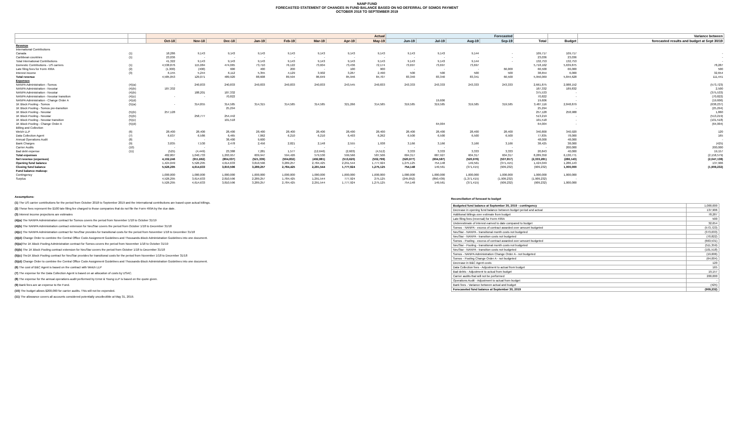NANP FUND
FORECASTED STATEMENT OF CHANGES IN FUND BALANCE BASED ON NO DEFERRAL OF SOMOS PAYMENT
OCTOBER 2018 TO SEPTEMBER 2019
| | | Actual | | | | | | | | Forecasted | | | | | | Variance between |
| --- | --- | --- | --- | --- | --- | --- | --- | --- | --- | --- | --- | --- | --- | --- | --- | --- |
| | | Oct-18 | Nov-18 | Dec-18 | Jan-19 | Feb-19 | Mar-19 | Apr-19 | May-19 | Jun-19 | Jul-19 | Aug-19 | Sep-19 | Total | Budget | forecasted results and budget at Sept 30/19 |
| Revenue | | | | | | | | | | | | | | | | |
| International Contributions | | | | | | | | | | | | | | | | |
| Canada | (1) | 18,286 | 9,143 | 9,143 | 9,143 | 9,143 | 9,143 | 9,143 | 9,143 | 9,143 | 9,143 | 9,144 | - | 109,717 | 109,717 | - |
| Caribbean countries | (1) | 23,036 | - | - | - | - | - | - | - | - | - | - | - | 23,036 | 23,036 | - |
| Total International Contributions | | 41,322 | 9,143 | 9,143 | 9,143 | 9,143 | 9,143 | 9,143 | 9,143 | 9,143 | 9,143 | 9,144 | - | 132,753 | 132,753 | - |
| Domestic Contributions - US carriers | (1) | 4,538,876 | 115,084 | 474,065 | 73,710 | 76,122 | 73,604 | 73,436 | 72,174 | 73,697 | 73,697 | 73,697 | | 5,718,162 | 5,639,875 | 78,287 |
| Late filing fees for Form 499A | (2) | (1,300) | (400) | 600 | 400 | 200 | - | 100 | 900 | - | - | - | 66,000 | 66,500 | 66,000 | 500 |
| Interest income | (3) | 6,155 | 5,244 | 6,112 | 5,355 | 4,129 | 3,902 | 3,267 | 2,490 | 500 | 500 | 500 | 500 | 38,654 | 6,000 | 32,654 |
| Total revenue | | 4,585,053 | 129,071 | 489,920 | 88,608 | 89,594 | 86,649 | 85,946 | 84,707 | 83,340 | 83,340 | 83,341 | 66,500 | 5,956,069 | 5,844,628 | 111,441 |
| Expenses | | | | | | | | | | | | | | | | |
| NANPA Administration - Somos | (4)(a) | - | 240,833 | 240,833 | 240,833 | 240,833 | 240,833 | 243,545 | 240,833 | 243,333 | 243,333 | 243,333 | 243,333 | 2,661,875 | 2,088,152 | (573,723) |
| NANPA Administration - Neustar | (4)(b) | 187,332 | | | | | | | | | | | | 187,332 | 189,832 | 2,500 |
| NANPA Administration - Neustar | (4)(b) | | 188,201 | 187,332 | | | | | | | | | | 375,533 | - | (375,533) |
| NANPA Administration - Neustar transition | (4)(c) | - | - | 70,822 | | | | | | | | | | 70,822 | - | (70,822) |
| NANPA Administration - Change Order A | (4)(d) | | | | | | | | | | 19,606 | | | 19,606 | - | (19,606) |
| 1K Block Pooling - Somos | (5)(a) | - | 314,855 | 314,585 | 314,315 | 314,585 | 314,585 | 321,266 | 314,585 | 319,585 | 319,585 | 319,585 | 319,585 | 3,487,116 | 2,848,879 | (638,237) |
| 1K Block Pooling - Somos pre-transition | | | | 25,294 | | | | | | | | | | 25,294 | - | (25,294) |
| 1K Block Pooling - Neustar | (5)(b) | 257,128 | | | | | | | | | | | | 257,128 | 258,988 | 1,860 |
| 1K Block Pooling - Neustar | (5)(b) | | 258,777 | 254,442 | | | | | | | | | | 513,219 | - | (513,219) |
| 1K Block Pooling - Neustar transition | (5)(c) | | | 101,518 | | | | | | | | | | 101,518 | - | (101,518) |
| 1K Block Pooling - Change Order A | (5)(d) | | | | | | | | | | 64,004 | | | 64,004 | - | (64,004) |
| Billing and Collection | | | | | | | | | | | | | | | | |
| Welch LLP | (6) | 28,400 | 28,400 | 28,400 | 28,400 | 28,400 | 28,400 | 28,400 | 28,400 | 28,400 | 28,400 | 28,400 | 28,400 | 340,800 | 340,920 | 120 |
| Data Collection Agent | (7) | 6,637 | 6,586 | 6,465 | 7,062 | 6,210 | 6,210 | 6,403 | 6,262 | 6,500 | 6,500 | 6,500 | 6,500 | 77,835 | 78,000 | 165 |
| Annual Operations Audit | (8) | - | - | 38,400 | 9,600 | - | - | - | - | - | - | | - | 48,000 | 48,000 | - |
| Bank Charges | (9) | 3,835 | 7,530 | 2,478 | 2,456 | 2,821 | 2,148 | 2,555 | 1,938 | 3,166 | 3,166 | 3,166 | 3,166 | 38,425 | 38,000 | (425) |
| Carrier Audits | (10) | - | - | - | - | - | - | - | - | - | - | - | - | - | 200,000 | 200,000 |
| Bad debt expense | (11) | (525) | (4,449) | 23,388 | 7,281 | 1,577 | (12,646) | (2,603) | (4,512) | 3,333 | 3,333 | 3,333 | 3,333 | 20,843 | 40,000 | 19,157 |
| Total expenses | | 482,807 | 1,040,733 | 1,293,957 | 609,947 | 594,426 | 579,530 | 599,566 | 587,506 | 604,317 | 687,927 | 604,317 | 604,317 | 8,289,350 | 6,130,771 | (2,158,579) |
| Net revenue (expenses) | | 4,102,246 | (911,662) | (804,037) | (521,339) | (504,832) | (492,881) | (513,620) | (502,799) | (520,977) | (604,587) | (520,976) | (537,817) | (2,333,281) | (286,143) | (2,047,138) |
| Opening fund balance | | 1,424,049 | 5,526,295 | 4,614,633 | 3,810,596 | 3,289,257 | 2,784,425 | 2,291,544 | 1,777,924 | 1,275,125 | 754,148 | 149,561 | (371,415) | 1,424,049 | 1,286,143 | 137,906 |
| Closing fund balance | | 5,526,295 | 4,614,633 | 3,810,596 | 3,289,257 | 2,784,425 | 2,291,544 | 1,777,924 | 1,275,125 | 754,148 | 149,561 | (371,415) | (909,232) | (909,232) | 1,000,000 | (1,909,232) |
| Fund balance makeup: | | | | | | | | | | | | | | | | |
| Contingency | | 1,000,000 | 1,000,000 | 1,000,000 | 1,000,000 | 1,000,000 | 1,000,000 | 1,000,000 | 1,000,000 | 1,000,000 | 1,000,000 | 1,000,000 | 1,000,000 | 1,000,000 | 1,000,000 | |
| Surplus | | 4,526,295 | 3,614,633 | 2,810,596 | 2,289,257 | 1,784,425 | 1,291,544 | 777,924 | 275,125 | (245,852) | (850,439) | (1,371,415) | (1,909,232) | (1,909,232) | - | |
| | | 5,526,295 | 4,614,633 | 3,810,596 | 3,289,257 | 2,784,425 | 2,291,544 | 1,777,924 | 1,275,125 | 754,148 | 149,561 | (371,415) | (909,232) | (909,232) | 1,000,000 | |
Assumptions:
(1) The US carrier contributions for the period from October 2018 to September 2019 and the International contributions are based upon actual billings.
(2) These fees represent the $100 late filing fee charged to those companies that do not file the Form 499A by the due date.
(3) Interest income projections are estimates
(4)(a) The NANPA Administration contract for Somos covers the period from November 1/18 to October 31/19
(4)(b) The NANPA Administration contract extension for NeuStar covers the period from October 1/18 to December 31/18
(4)(c) The NANPA Administration contract for NeuStar provides for transitional costs for the period from November 1/18 to December 31/18
(4)(d) Change Order to combine the Central Office Code Assignment Guidelines and Thousands-Block Administration Guidelines into one document.
(5)(a) The 1K Block Pooling Administration contract for Somos covers the period from November 1/18 to October 31/19
(5)(b) The 1K Block Pooling contract extension for NeuStar covers the period from October 1/18 to December 31/18
(5)(c) The1K Block Pooling contract for NeuStar provides for transitional costs for the period from November 1/18 to December 31/18
(5)(d) Change Order to combine the Central Office Code Assignment Guidelines and Thousands-Block Administration Guidelines into one document.
(6) The cost of B&C Agent is based on the contract with Welch LLP
(7) The expense for the Data Collection Agent is based on an allocation of costs by USAC.
(8) The expense for the annual operations audit performed by Ernst & Young LLP is based on the quote given.
(9) Bank fees are an expense to the Fund.
(10) The budget allows $200,000 for carrier audits. This will not be expended.
(11) The allowance covers all accounts considered potentially uncollectible at May 31, 2019.
Reconciliation of forecast to budget
| Budgeted fund balance at September 30, 2019 - contingency | 1,000,000 |
| Decrease in opening fund balance between budget period and actual | 137,906 |
| Additional billings over estimate from budget | 78,287 |
| Late filing fees (reversal) for Form 499A | 500 |
| Underestimate of interest earned to date compared to budget | 32,654 |
| Somos - NANPA - excess of contract awarded over amount budgeted | (573,723) |
| NeuStar - NANPA - transitional month costs not budgeted | (373,033) |
| NeuStar - NANPA - transition costs not budgeted | (70,822) |
| Somos - Pooling - excess of contract awarded over amount budgeted | (663,531) |
| NeuStar - Pooling - transitional month costs not budgeted | (511,359) |
| NeuStar - NANPA - transition costs not budgeted | (101,518) |
| Somos - NANPA Administration Change Order A - not budgeted | (19,606) |
| Somos - Pooling Change Order A - not budgeted | (64,004) |
| Decrease in B&C Agent costs | 120 |
| Data Collection fees - Adjustment to actual from budget | 165 |
| Bad debts - Adjustment to actual from budget | 19,157 |
| Carrier audits that will not be performed | 200,000 |
| Operations Audit - Adjustment to actual from budget | - |
| Bank fees - Variance between actual and budget | (425) |
| Forecaseted fund balance at September 30, 2019 | (909,232) |